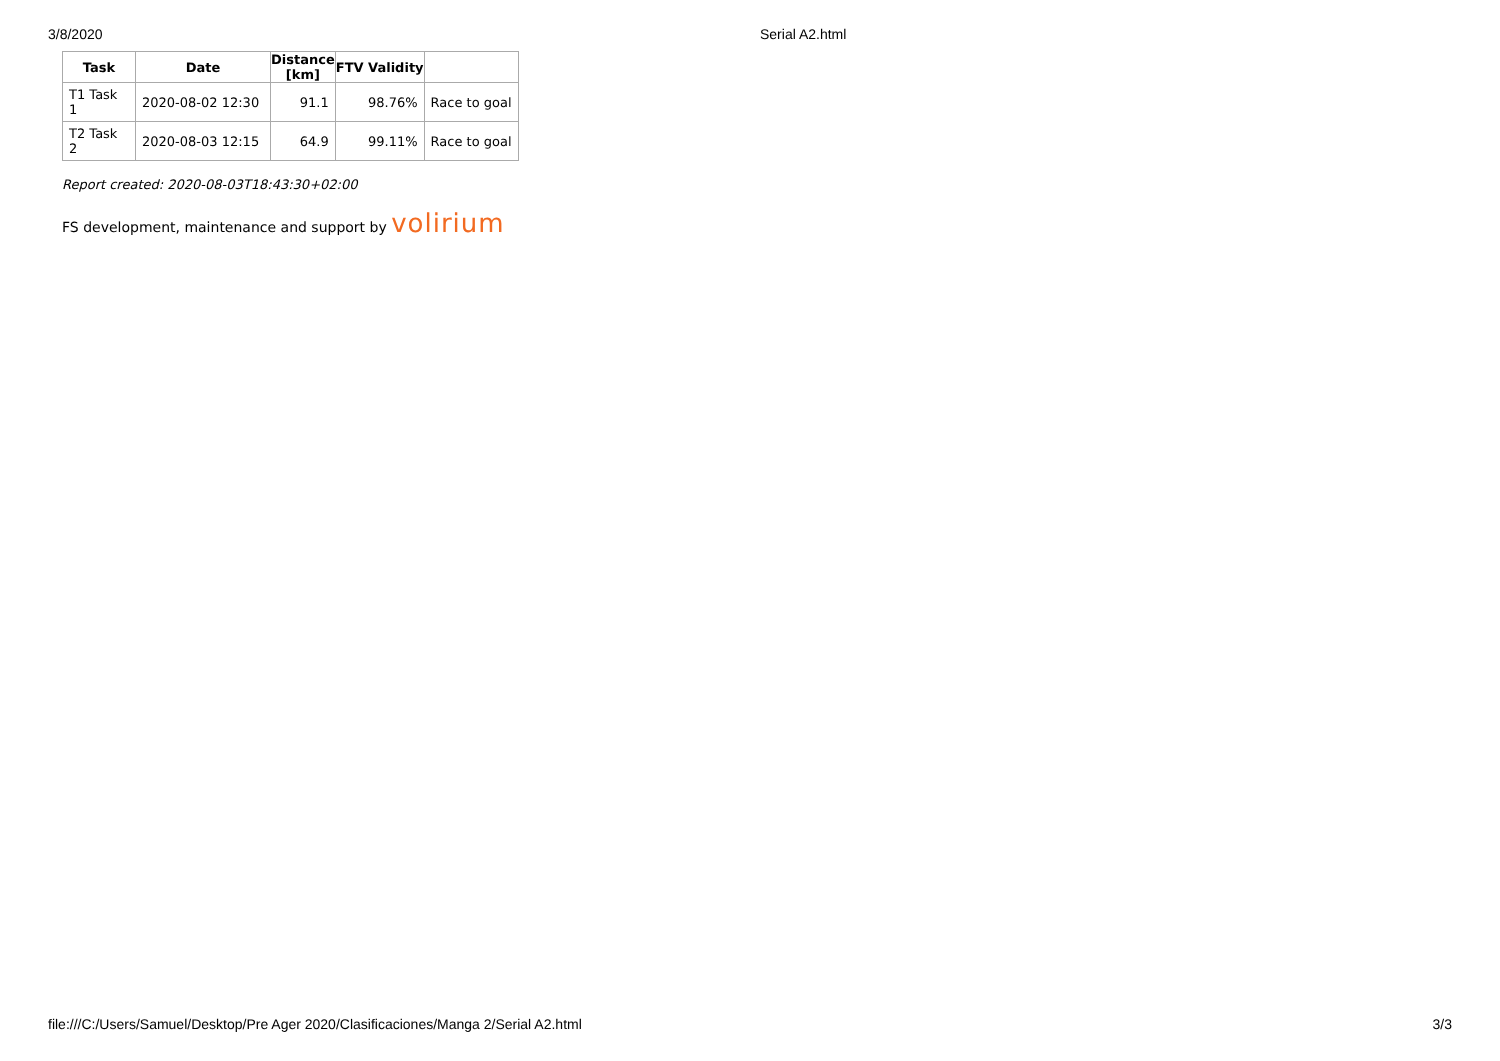3/8/2020 Serial A2.html
| Task | Date | Distance [km] | FTV Validity | |
| --- | --- | --- | --- | --- |
| T1 Task 1 | 2020-08-02 12:30 | 91.1 | 98.76% | Race to goal |
| T2 Task 2 | 2020-08-03 12:15 | 64.9 | 99.11% | Race to goal |
Report created: 2020-08-03T18:43:30+02:00
FS development, maintenance and support by volirium
file:///C:/Users/Samuel/Desktop/Pre Ager 2020/Clasificaciones/Manga 2/Serial A2.html 3/3